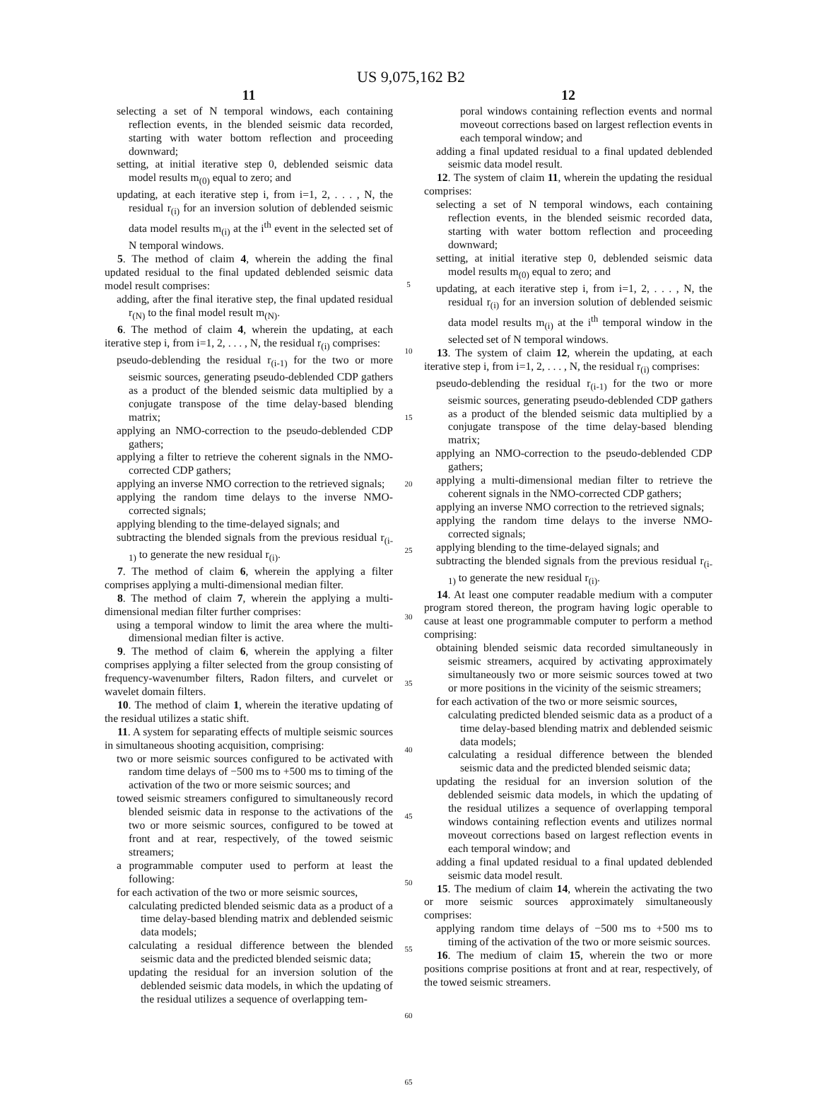US 9,075,162 B2
11
selecting a set of N temporal windows, each containing reflection events, in the blended seismic data recorded, starting with water bottom reflection and proceeding downward;
setting, at initial iterative step 0, deblended seismic data model results m<sub>(0)</sub> equal to zero; and
updating, at each iterative step i, from i=1, 2, . . . , N, the residual r<sub>(i)</sub> for an inversion solution of deblended seismic data model results m<sub>(i)</sub> at the i<sup>th</sup> event in the selected set of N temporal windows.
5. The method of claim 4, wherein the adding the final updated residual to the final updated deblended seismic data model result comprises:
adding, after the final iterative step, the final updated residual r<sub>(N)</sub> to the final model result m<sub>(N)</sub>.
6. The method of claim 4, wherein the updating, at each iterative step i, from i=1, 2, . . . , N, the residual r<sub>(i)</sub> comprises:
pseudo-deblending the residual r<sub>(i-1)</sub> for the two or more seismic sources, generating pseudo-deblended CDP gathers as a product of the blended seismic data multiplied by a conjugate transpose of the time delay-based blending matrix;
applying an NMO-correction to the pseudo-deblended CDP gathers;
applying a filter to retrieve the coherent signals in the NMO-corrected CDP gathers;
applying an inverse NMO correction to the retrieved signals;
applying the random time delays to the inverse NMO-corrected signals;
applying blending to the time-delayed signals; and
subtracting the blended signals from the previous residual r<sub>(i-1)</sub> to generate the new residual r<sub>(i)</sub>.
7. The method of claim 6, wherein the applying a filter comprises applying a multi-dimensional median filter.
8. The method of claim 7, wherein the applying a multi-dimensional median filter further comprises:
using a temporal window to limit the area where the multi-dimensional median filter is active.
9. The method of claim 6, wherein the applying a filter comprises applying a filter selected from the group consisting of frequency-wavenumber filters, Radon filters, and curvelet or wavelet domain filters.
10. The method of claim 1, wherein the iterative updating of the residual utilizes a static shift.
11. A system for separating effects of multiple seismic sources in simultaneous shooting acquisition, comprising:
two or more seismic sources configured to be activated with random time delays of −500 ms to +500 ms to timing of the activation of the two or more seismic sources; and
towed seismic streamers configured to simultaneously record blended seismic data in response to the activations of the two or more seismic sources, configured to be towed at front and at rear, respectively, of the towed seismic streamers;
a programmable computer used to perform at least the following:
for each activation of the two or more seismic sources,
calculating predicted blended seismic data as a product of a time delay-based blending matrix and deblended seismic data models;
calculating a residual difference between the blended seismic data and the predicted blended seismic data;
updating the residual for an inversion solution of the deblended seismic data models, in which the updating of the residual utilizes a sequence of overlapping tem-
5
10
15
20
25
30
35
40
45
50
55
60
65
12
poral windows containing reflection events and normal moveout corrections based on largest reflection events in each temporal window; and
adding a final updated residual to a final updated deblended seismic data model result.
12. The system of claim 11, wherein the updating the residual comprises:
selecting a set of N temporal windows, each containing reflection events, in the blended seismic recorded data, starting with water bottom reflection and proceeding downward;
setting, at initial iterative step 0, deblended seismic data model results m<sub>(0)</sub> equal to zero; and
updating, at each iterative step i, from i=1, 2, . . . , N, the residual r<sub>(i)</sub> for an inversion solution of deblended seismic data model results m<sub>(i)</sub> at the i<sup>th</sup> temporal window in the selected set of N temporal windows.
13. The system of claim 12, wherein the updating, at each iterative step i, from i=1, 2, . . . , N, the residual r<sub>(i)</sub> comprises:
pseudo-deblending the residual r<sub>(i-1)</sub> for the two or more seismic sources, generating pseudo-deblended CDP gathers as a product of the blended seismic data multiplied by a conjugate transpose of the time delay-based blending matrix;
applying an NMO-correction to the pseudo-deblended CDP gathers;
applying a multi-dimensional median filter to retrieve the coherent signals in the NMO-corrected CDP gathers;
applying an inverse NMO correction to the retrieved signals;
applying the random time delays to the inverse NMO-corrected signals;
applying blending to the time-delayed signals; and
subtracting the blended signals from the previous residual r<sub>(i-1)</sub> to generate the new residual r<sub>(i)</sub>.
14. At least one computer readable medium with a computer program stored thereon, the program having logic operable to cause at least one programmable computer to perform a method comprising:
obtaining blended seismic data recorded simultaneously in seismic streamers, acquired by activating approximately simultaneously two or more seismic sources towed at two or more positions in the vicinity of the seismic streamers;
for each activation of the two or more seismic sources,
calculating predicted blended seismic data as a product of a time delay-based blending matrix and deblended seismic data models;
calculating a residual difference between the blended seismic data and the predicted blended seismic data;
updating the residual for an inversion solution of the deblended seismic data models, in which the updating of the residual utilizes a sequence of overlapping temporal windows containing reflection events and utilizes normal moveout corrections based on largest reflection events in each temporal window; and
adding a final updated residual to a final updated deblended seismic data model result.
15. The medium of claim 14, wherein the activating the two or more seismic sources approximately simultaneously comprises:
applying random time delays of −500 ms to +500 ms to timing of the activation of the two or more seismic sources.
16. The medium of claim 15, wherein the two or more positions comprise positions at front and at rear, respectively, of the towed seismic streamers.